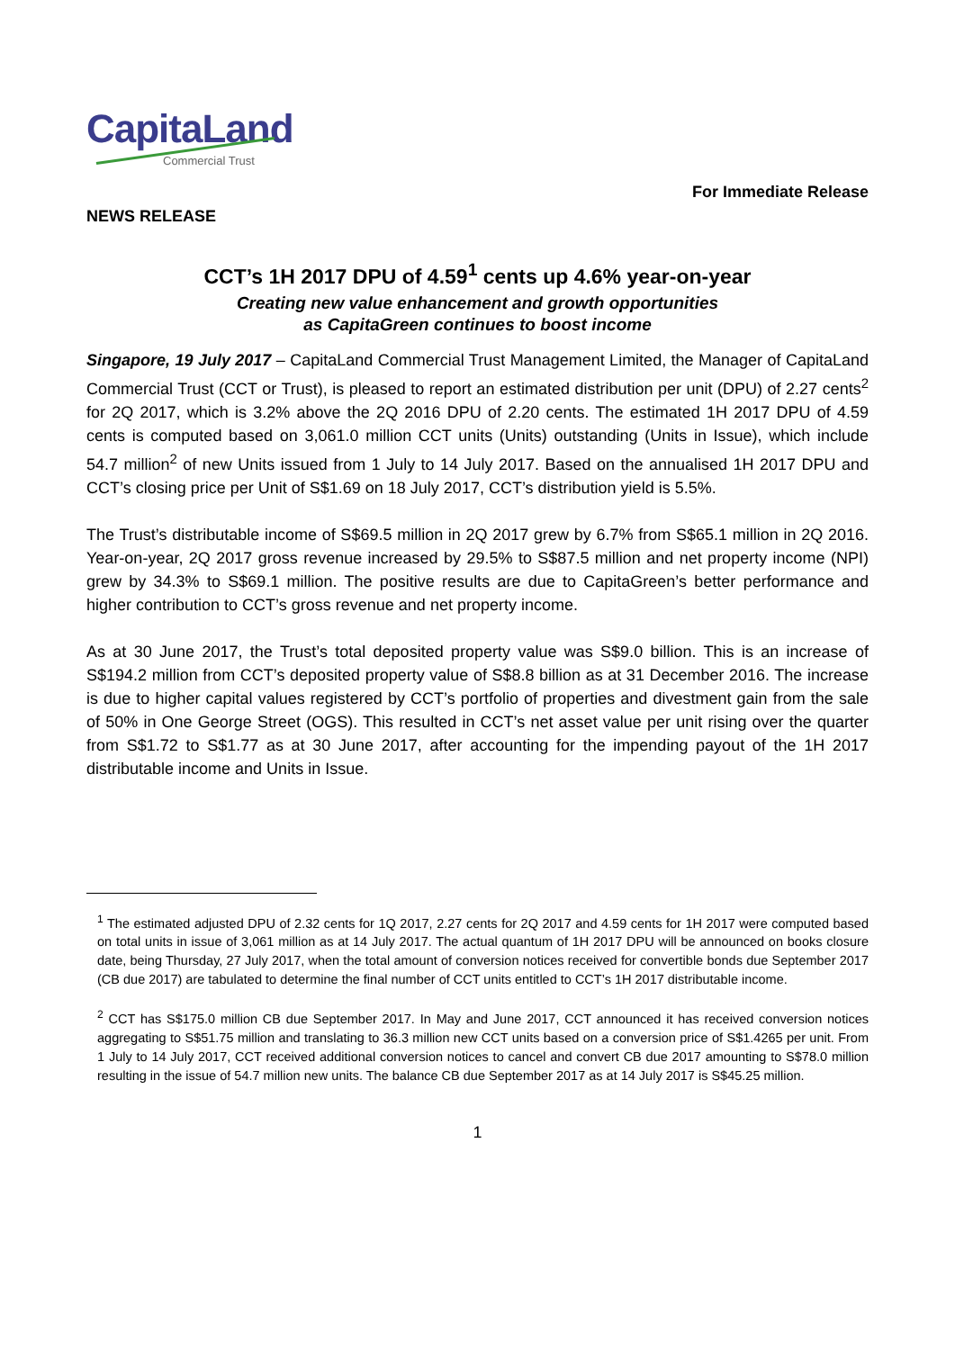CapitaLand
Commercial Trust
For Immediate Release
NEWS RELEASE
CCT’s 1H 2017 DPU of 4.59<sup>1</sup> cents up 4.6% year-on-year
Creating new value enhancement and growth opportunities
as CapitaGreen continues to boost income
Singapore, 19 July 2017 – CapitaLand Commercial Trust Management Limited, the Manager of CapitaLand Commercial Trust (CCT or Trust), is pleased to report an estimated distribution per unit (DPU) of 2.27 cents<sup>2</sup> for 2Q 2017, which is 3.2% above the 2Q 2016 DPU of 2.20 cents. The estimated 1H 2017 DPU of 4.59 cents is computed based on 3,061.0 million CCT units (Units) outstanding (Units in Issue), which include 54.7 million<sup>2</sup> of new Units issued from 1 July to 14 July 2017. Based on the annualised 1H 2017 DPU and CCT’s closing price per Unit of S$1.69 on 18 July 2017, CCT’s distribution yield is 5.5%.
The Trust’s distributable income of S$69.5 million in 2Q 2017 grew by 6.7% from S$65.1 million in 2Q 2016. Year-on-year, 2Q 2017 gross revenue increased by 29.5% to S$87.5 million and net property income (NPI) grew by 34.3% to S$69.1 million. The positive results are due to CapitaGreen’s better performance and higher contribution to CCT’s gross revenue and net property income.
As at 30 June 2017, the Trust’s total deposited property value was S$9.0 billion. This is an increase of S$194.2 million from CCT’s deposited property value of S$8.8 billion as at 31 December 2016. The increase is due to higher capital values registered by CCT’s portfolio of properties and divestment gain from the sale of 50% in One George Street (OGS). This resulted in CCT’s net asset value per unit rising over the quarter from S$1.72 to S$1.77 as at 30 June 2017, after accounting for the impending payout of the 1H 2017 distributable income and Units in Issue.
<sup>1</sup> The estimated adjusted DPU of 2.32 cents for 1Q 2017, 2.27 cents for 2Q 2017 and 4.59 cents for 1H 2017 were computed based on total units in issue of 3,061 million as at 14 July 2017. The actual quantum of 1H 2017 DPU will be announced on books closure date, being Thursday, 27 July 2017, when the total amount of conversion notices received for convertible bonds due September 2017 (CB due 2017) are tabulated to determine the final number of CCT units entitled to CCT’s 1H 2017 distributable income.
<sup>2</sup> CCT has S$175.0 million CB due September 2017. In May and June 2017, CCT announced it has received conversion notices aggregating to S$51.75 million and translating to 36.3 million new CCT units based on a conversion price of S$1.4265 per unit. From 1 July to 14 July 2017, CCT received additional conversion notices to cancel and convert CB due 2017 amounting to S$78.0 million resulting in the issue of 54.7 million new units. The balance CB due September 2017 as at 14 July 2017 is S$45.25 million.
1